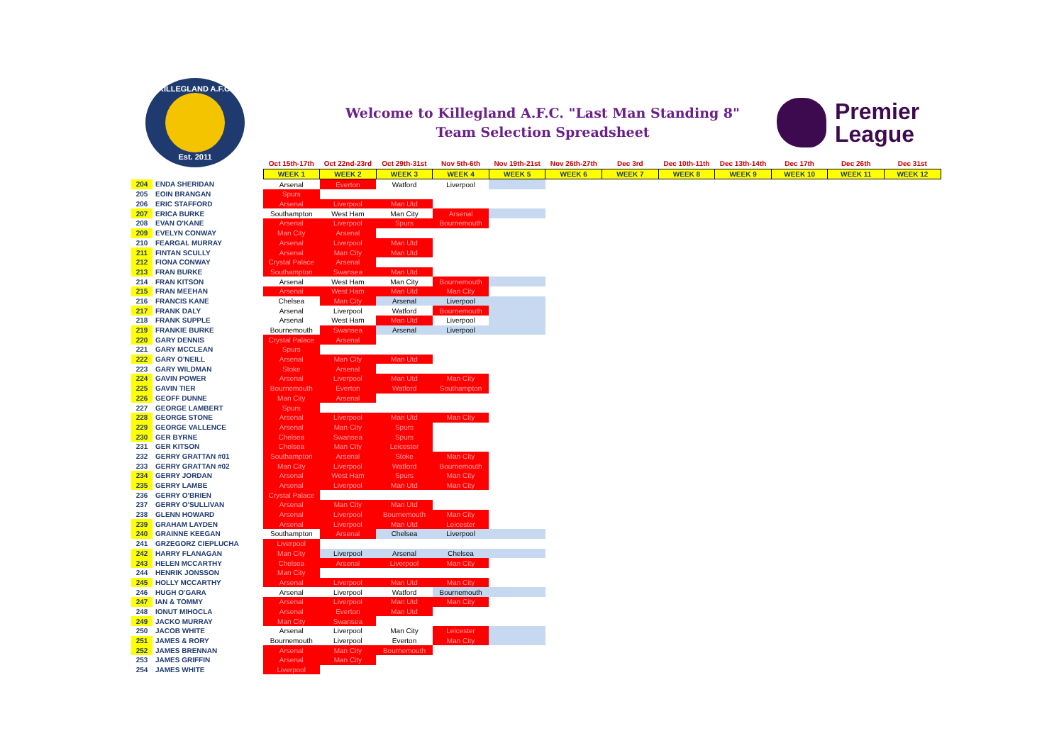KILLEGLAND A.F.C.
Est. 2011
Welcome to Killegland A.F.C. "Last Man Standing 8"
Team Selection Spreadsheet
Premier
League
| | | Oct 15th-17th | Oct 22nd-23rd | Oct 29th-31st | Nov 5th-6th | Nov 19th-21st | Nov 26th-27th | Dec 3rd | Dec 10th-11th | Dec 13th-14th | Dec 17th | Dec 26th | Dec 31st |
| --- | --- | --- | --- | --- | --- | --- | --- | --- | --- | --- | --- | --- | --- |
| | | WEEK 1 | WEEK 2 | WEEK 3 | WEEK 4 | WEEK 5 | WEEK 6 | WEEK 7 | WEEK 8 | WEEK 9 | WEEK 10 | WEEK 11 | WEEK 12 |
| 204 | ENDA SHERIDAN | Arsenal | Everton | Watford | Liverpool | | | | | | | | |
| 205 | EOIN BRANGAN | Spurs | | | | | | | | | | | |
| 206 | ERIC STAFFORD | Arsenal | Liverpool | Man Utd | | | | | | | | | |
| 207 | ERICA BURKE | Southampton | West Ham | Man City | Arsenal | | | | | | | | |
| 208 | EVAN O'KANE | Arsenal | Liverpool | Spurs | Bournemouth | | | | | | | | |
| 209 | EVELYN CONWAY | Man City | Arsenal | | | | | | | | | | |
| 210 | FEARGAL MURRAY | Arsenal | Liverpool | Man Utd | | | | | | | | | |
| 211 | FINTAN SCULLY | Arsenal | Man City | Man Utd | | | | | | | | | |
| 212 | FIONA CONWAY | Crystal Palace | Arsenal | | | | | | | | | | |
| 213 | FRAN BURKE | Southampton | Swansea | Man Utd | | | | | | | | | |
| 214 | FRAN KITSON | Arsenal | West Ham | Man City | Bournemouth | | | | | | | | |
| 215 | FRAN MEEHAN | Arsenal | West Ham | Man Utd | Man City | | | | | | | | |
| 216 | FRANCIS KANE | Chelsea | Man City | Arsenal | Liverpool | | | | | | | | |
| 217 | FRANK DALY | Arsenal | Liverpool | Watford | Bournemouth | | | | | | | | |
| 218 | FRANK SUPPLE | Arsenal | West Ham | Man Utd | Liverpool | | | | | | | | |
| 219 | FRANKIE BURKE | Bournemouth | Swansea | Arsenal | Liverpool | | | | | | | | |
| 220 | GARY DENNIS | Crystal Palace | Arsenal | | | | | | | | | | |
| 221 | GARY MCCLEAN | Spurs | | | | | | | | | | | |
| 222 | GARY O'NEILL | Arsenal | Man City | Man Utd | | | | | | | | | |
| 223 | GARY WILDMAN | Stoke | Arsenal | | | | | | | | | | |
| 224 | GAVIN POWER | Arsenal | Liverpool | Man Utd | Man City | | | | | | | | |
| 225 | GAVIN TIER | Bournemouth | Everton | Watford | Southampton | | | | | | | | |
| 226 | GEOFF DUNNE | Man City | Arsenal | | | | | | | | | | |
| 227 | GEORGE LAMBERT | Spurs | | | | | | | | | | | |
| 228 | GEORGE STONE | Arsenal | Liverpool | Man Utd | Man City | | | | | | | | |
| 229 | GEORGE VALLENCE | Arsenal | Man City | Spurs | | | | | | | | | |
| 230 | GER BYRNE | Chelsea | Swansea | Spurs | | | | | | | | | |
| 231 | GER KITSON | Chelsea | Man City | Leicester | | | | | | | | | |
| 232 | GERRY GRATTAN #01 | Southampton | Arsenal | Stoke | Man City | | | | | | | | |
| 233 | GERRY GRATTAN #02 | Man City | Liverpool | Watford | Bournemouth | | | | | | | | |
| 234 | GERRY JORDAN | Arsenal | West Ham | Spurs | Man City | | | | | | | | |
| 235 | GERRY LAMBE | Arsenal | Liverpool | Man Utd | Man City | | | | | | | | |
| 236 | GERRY O'BRIEN | Crystal Palace | | | | | | | | | | | |
| 237 | GERRY O'SULLIVAN | Arsenal | Man City | Man Utd | | | | | | | | | |
| 238 | GLENN HOWARD | Arsenal | Liverpool | Bournemouth | Man City | | | | | | | | |
| 239 | GRAHAM LAYDEN | Arsenal | Liverpool | Man Utd | Leicester | | | | | | | | |
| 240 | GRAINNE KEEGAN | Southampton | Arsenal | Chelsea | Liverpool | | | | | | | | |
| 241 | GRZEGORZ CIEPLUCHA | Liverpool | | | | | | | | | | | |
| 242 | HARRY FLANAGAN | Man City | Liverpool | Arsenal | Chelsea | | | | | | | | |
| 243 | HELEN MCCARTHY | Chelsea | Arsenal | Liverpool | Man City | | | | | | | | |
| 244 | HENRIK JONSSON | Man City | | | | | | | | | | | |
| 245 | HOLLY MCCARTHY | Arsenal | Liverpool | Man Utd | Man City | | | | | | | | |
| 246 | HUGH O'GARA | Arsenal | Liverpool | Watford | Bournemouth | | | | | | | | |
| 247 | IAN & TOMMY | Arsenal | Liverpool | Man Utd | Man City | | | | | | | | |
| 248 | IONUT MIHOCLA | Arsenal | Everton | Man Utd | | | | | | | | | |
| 249 | JACKO MURRAY | Man City | Swansea | | | | | | | | | | |
| 250 | JACOB WHITE | Arsenal | Liverpool | Man City | Leicester | | | | | | | | |
| 251 | JAMES & RORY | Bournemouth | Liverpool | Everton | Man City | | | | | | | | |
| 252 | JAMES BRENNAN | Arsenal | Man City | Bournemouth | | | | | | | | | |
| 253 | JAMES GRIFFIN | Arsenal | Man City | | | | | | | | | | |
| 254 | JAMES WHITE | Liverpool | | | | | | | | | | | |